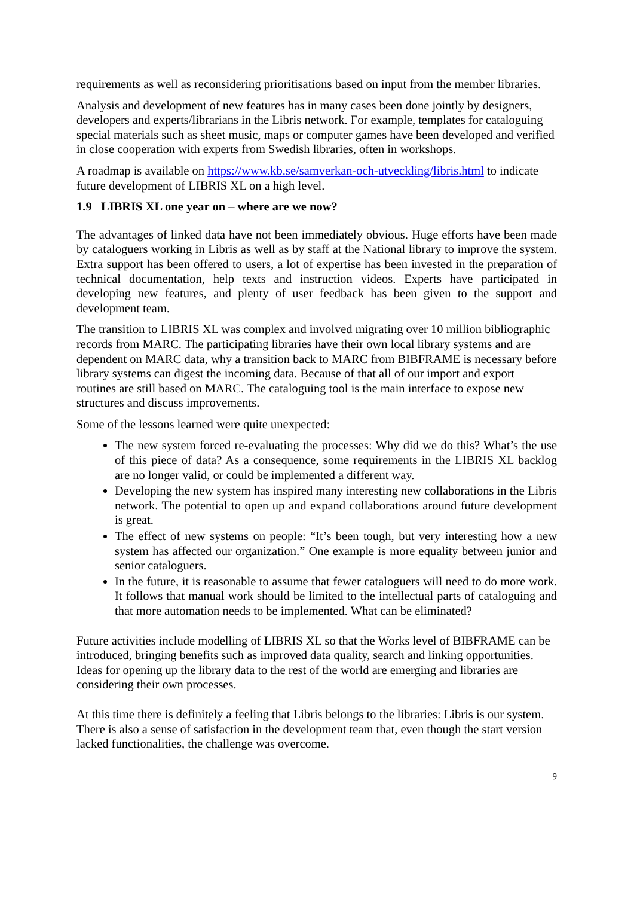requirements as well as reconsidering prioritisations based on input from the member libraries.
Analysis and development of new features has in many cases been done jointly by designers, developers and experts/librarians in the Libris network. For example, templates for cataloguing special materials such as sheet music, maps or computer games have been developed and verified in close cooperation with experts from Swedish libraries, often in workshops.
A roadmap is available on https://www.kb.se/samverkan-och-utveckling/libris.html to indicate future development of LIBRIS XL on a high level.
1.9 LIBRIS XL one year on – where are we now?
The advantages of linked data have not been immediately obvious. Huge efforts have been made by cataloguers working in Libris as well as by staff at the National library to improve the system. Extra support has been offered to users, a lot of expertise has been invested in the preparation of technical documentation, help texts and instruction videos. Experts have participated in developing new features, and plenty of user feedback has been given to the support and development team.
The transition to LIBRIS XL was complex and involved migrating over 10 million bibliographic records from MARC. The participating libraries have their own local library systems and are dependent on MARC data, why a transition back to MARC from BIBFRAME is necessary before library systems can digest the incoming data. Because of that all of our import and export routines are still based on MARC. The cataloguing tool is the main interface to expose new structures and discuss improvements.
Some of the lessons learned were quite unexpected:
The new system forced re-evaluating the processes: Why did we do this? What’s the use of this piece of data? As a consequence, some requirements in the LIBRIS XL backlog are no longer valid, or could be implemented a different way.
Developing the new system has inspired many interesting new collaborations in the Libris network. The potential to open up and expand collaborations around future development is great.
The effect of new systems on people: “It’s been tough, but very interesting how a new system has affected our organization.” One example is more equality between junior and senior cataloguers.
In the future, it is reasonable to assume that fewer cataloguers will need to do more work. It follows that manual work should be limited to the intellectual parts of cataloguing and that more automation needs to be implemented. What can be eliminated?
Future activities include modelling of LIBRIS XL so that the Works level of BIBFRAME can be introduced, bringing benefits such as improved data quality, search and linking opportunities. Ideas for opening up the library data to the rest of the world are emerging and libraries are considering their own processes.
At this time there is definitely a feeling that Libris belongs to the libraries: Libris is our system. There is also a sense of satisfaction in the development team that, even though the start version lacked functionalities, the challenge was overcome.
9